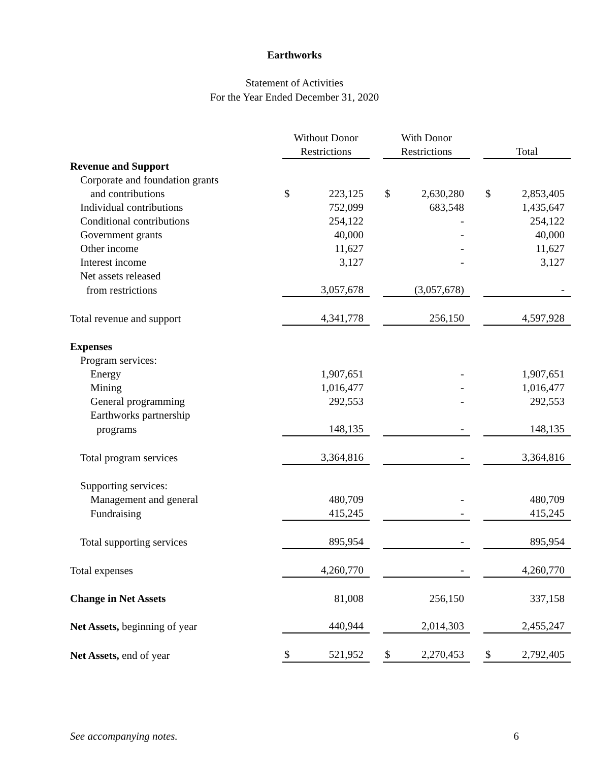Earthworks
Statement of Activities
For the Year Ended December 31, 2020
| | | Without Donor | | | With Donor | | | | |
| --- | --- | --- | --- | --- | --- | --- | --- | --- | --- |
| | | Restrictions | | | Restrictions | | | Total | |
| Revenue and Support | | | | | | | | | |
| Corporate and foundation grants | | | | | | | | | |
| and contributions | | $ | 223,125 | | $ | 2,630,280 | | $ | 2,853,405 |
| Individual contributions | | | 752,099 | | | 683,548 | | | 1,435,647 |
| Conditional contributions | | | 254,122 | | | - | | | 254,122 |
| Government grants | | | 40,000 | | | - | | | 40,000 |
| Other income | | | 11,627 | | | - | | | 11,627 |
| Interest income | | | 3,127 | | | - | | | 3,127 |
| Net assets released | | | | | | | | | |
| from restrictions | | | 3,057,678 | | | (3,057,678) | | | - |
| Total revenue and support | | | 4,341,778 | | | 256,150 | | | 4,597,928 |
| Expenses | | | | | | | | | |
| Program services: | | | | | | | | | |
| Energy | | | 1,907,651 | | | - | | | 1,907,651 |
| Mining | | | 1,016,477 | | | - | | | 1,016,477 |
| General programming | | | 292,553 | | | - | | | 292,553 |
| Earthworks partnership | | | | | | | | | |
| programs | | | 148,135 | | | - | | | 148,135 |
| Total program services | | | 3,364,816 | | | - | | | 3,364,816 |
| Supporting services: | | | | | | | | | |
| Management and general | | | 480,709 | | | - | | | 480,709 |
| Fundraising | | | 415,245 | | | - | | | 415,245 |
| Total supporting services | | | 895,954 | | | - | | | 895,954 |
| Total expenses | | | 4,260,770 | | | - | | | 4,260,770 |
| Change in Net Assets | | | 81,008 | | | 256,150 | | | 337,158 |
| Net Assets, beginning of year | | | 440,944 | | | 2,014,303 | | | 2,455,247 |
| Net Assets, end of year | | $ | 521,952 | | $ | 2,270,453 | | $ | 2,792,405 |
See accompanying notes. 6